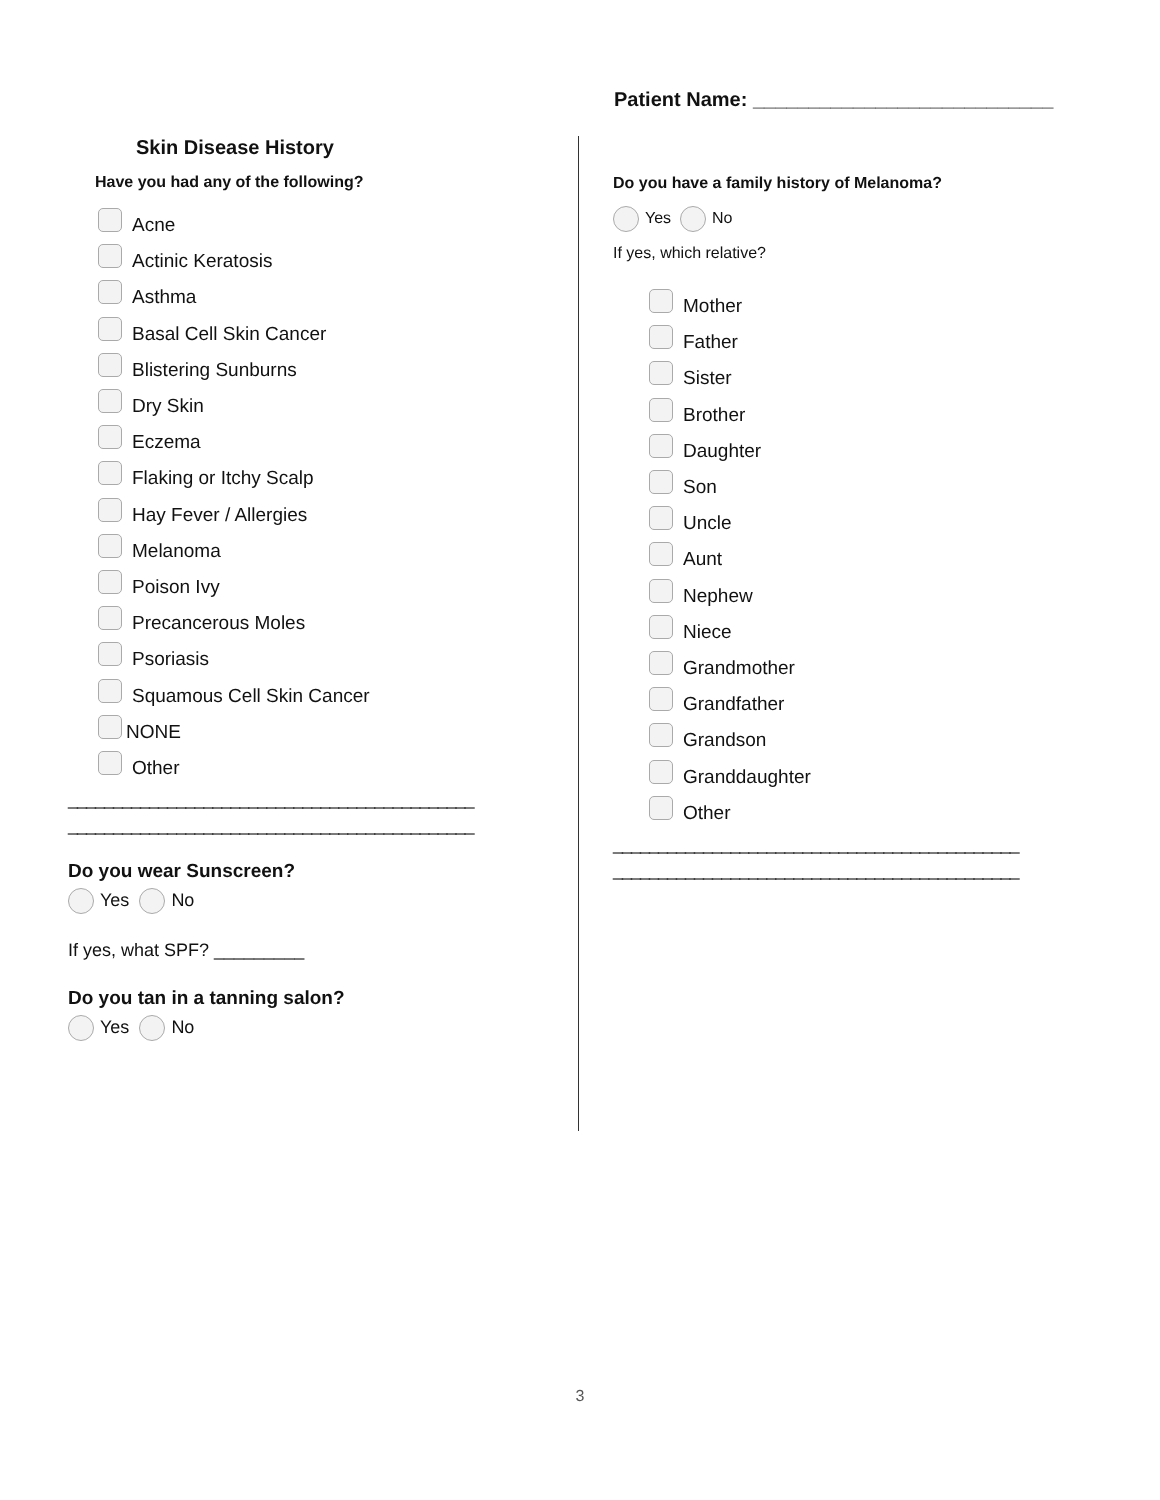Patient Name: ___________________________
Skin Disease History
Have you had any of the following?
Acne
Actinic Keratosis
Asthma
Basal Cell Skin Cancer
Blistering Sunburns
Dry Skin
Eczema
Flaking or Itchy Scalp
Hay Fever / Allergies
Melanoma
Poison Ivy
Precancerous Moles
Psoriasis
Squamous Cell Skin Cancer
NONE
Other
_____________________________________________
_____________________________________________
Do you wear Sunscreen?
Yes No
If yes, what SPF? _________
Do you tan in a tanning salon?
Yes No
Do you have a family history of Melanoma?
Yes No
If yes, which relative?
Mother
Father
Sister
Brother
Daughter
Son
Uncle
Aunt
Nephew
Niece
Grandmother
Grandfather
Grandson
Granddaughter
Other
_____________________________________________
_____________________________________________
3